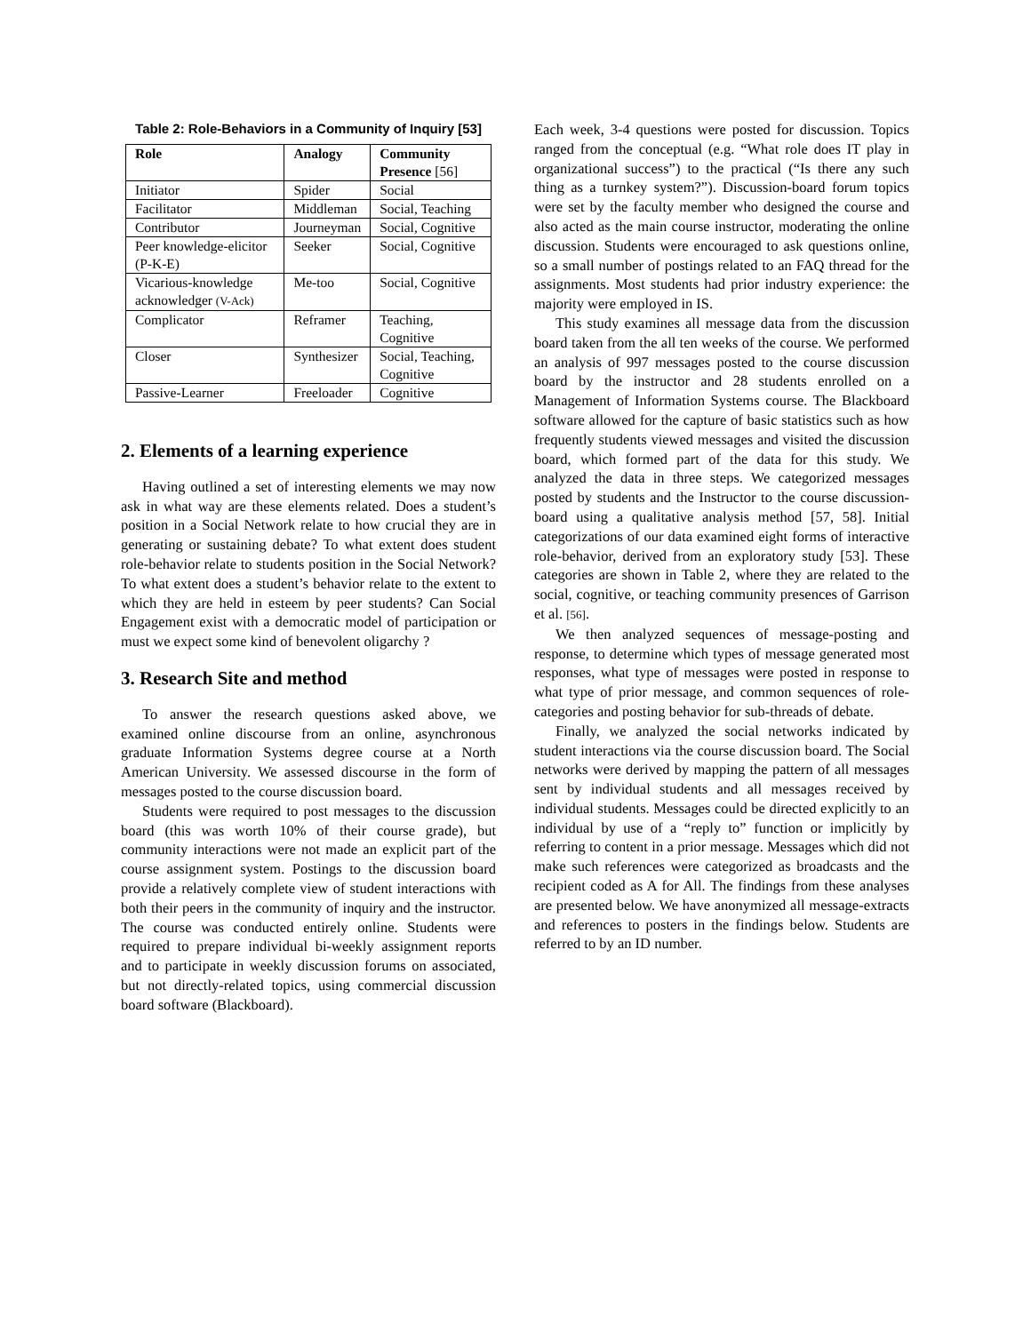Table 2: Role-Behaviors in a Community of Inquiry [53]
| Role | Analogy | Community Presence [56] |
| --- | --- | --- |
| Initiator | Spider | Social |
| Facilitator | Middleman | Social, Teaching |
| Contributor | Journeyman | Social, Cognitive |
| Peer knowledge-elicitor (P-K-E) | Seeker | Social, Cognitive |
| Vicarious-knowledge acknowledger (V-Ack) | Me-too | Social, Cognitive |
| Complicator | Reframer | Teaching, Cognitive |
| Closer | Synthesizer | Social, Teaching, Cognitive |
| Passive-Learner | Freeloader | Cognitive |
2. Elements of a learning experience
Having outlined a set of interesting elements we may now ask in what way are these elements related. Does a student’s position in a Social Network relate to how crucial they are in generating or sustaining debate? To what extent does student role-behavior relate to students position in the Social Network? To what extent does a student’s behavior relate to the extent to which they are held in esteem by peer students? Can Social Engagement exist with a democratic model of participation or must we expect some kind of benevolent oligarchy ?
3. Research Site and method
To answer the research questions asked above, we examined online discourse from an online, asynchronous graduate Information Systems degree course at a North American University. We assessed discourse in the form of messages posted to the course discussion board.
Students were required to post messages to the discussion board (this was worth 10% of their course grade), but community interactions were not made an explicit part of the course assignment system. Postings to the discussion board provide a relatively complete view of student interactions with both their peers in the community of inquiry and the instructor. The course was conducted entirely online. Students were required to prepare individual bi-weekly assignment reports and to participate in weekly discussion forums on associated, but not directly-related topics, using commercial discussion board software (Blackboard).
Each week, 3-4 questions were posted for discussion. Topics ranged from the conceptual (e.g. “What role does IT play in organizational success”) to the practical (“Is there any such thing as a turnkey system?”). Discussion-board forum topics were set by the faculty member who designed the course and also acted as the main course instructor, moderating the online discussion. Students were encouraged to ask questions online, so a small number of postings related to an FAQ thread for the assignments. Most students had prior industry experience: the majority were employed in IS.
This study examines all message data from the discussion board taken from the all ten weeks of the course. We performed an analysis of 997 messages posted to the course discussion board by the instructor and 28 students enrolled on a Management of Information Systems course. The Blackboard software allowed for the capture of basic statistics such as how frequently students viewed messages and visited the discussion board, which formed part of the data for this study. We analyzed the data in three steps. We categorized messages posted by students and the Instructor to the course discussion-board using a qualitative analysis method [57, 58]. Initial categorizations of our data examined eight forms of interactive role-behavior, derived from an exploratory study [53]. These categories are shown in Table 2, where they are related to the social, cognitive, or teaching community presences of Garrison et al. [56].
We then analyzed sequences of message-posting and response, to determine which types of message generated most responses, what type of messages were posted in response to what type of prior message, and common sequences of role-categories and posting behavior for sub-threads of debate.
Finally, we analyzed the social networks indicated by student interactions via the course discussion board. The Social networks were derived by mapping the pattern of all messages sent by individual students and all messages received by individual students. Messages could be directed explicitly to an individual by use of a “reply to” function or implicitly by referring to content in a prior message. Messages which did not make such references were categorized as broadcasts and the recipient coded as A for All. The findings from these analyses are presented below. We have anonymized all message-extracts and references to posters in the findings below. Students are referred to by an ID number.